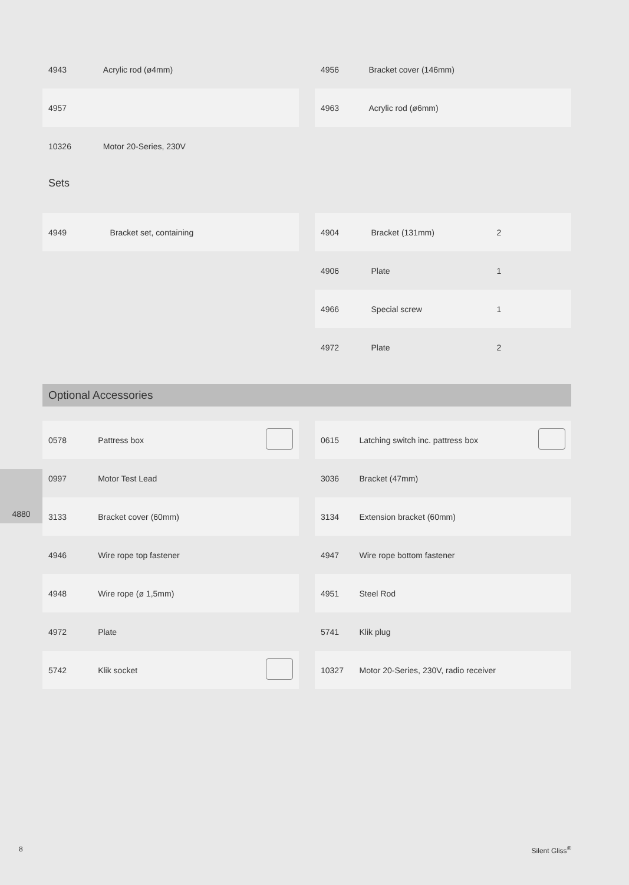| 4943 | Acrylic rod (ø4mm) | |
| 4957 | | |
| 10326 | Motor 20-Series, 230V | |
| 4956 | Bracket cover (146mm) | |
| 4963 | Acrylic rod (ø6mm) | |
Sets
| 4949 | Bracket set, containing |
| 4904 | Bracket (131mm) | 2 | |
| 4906 | Plate | 1 | |
| 4966 | Special screw | 1 | |
| 4972 | Plate | 2 | |
Optional Accessories
| 0578 | Pattress box | |
| 0997 | Motor Test Lead | |
| 3133 | Bracket cover (60mm) | |
| 4946 | Wire rope top fastener | |
| 4948 | Wire rope (ø 1,5mm) | |
| 4972 | Plate | |
| 5742 | Klik socket | |
| 0615 | Latching switch inc. pattress box | |
| 3036 | Bracket (47mm) | |
| 3134 | Extension bracket (60mm) | |
| 4947 | Wire rope bottom fastener | |
| 4951 | Steel Rod | |
| 5741 | Klik plug | |
| 10327 | Motor 20-Series, 230V, radio receiver | |
4880
8 Silent Gliss<sup>®</sup>